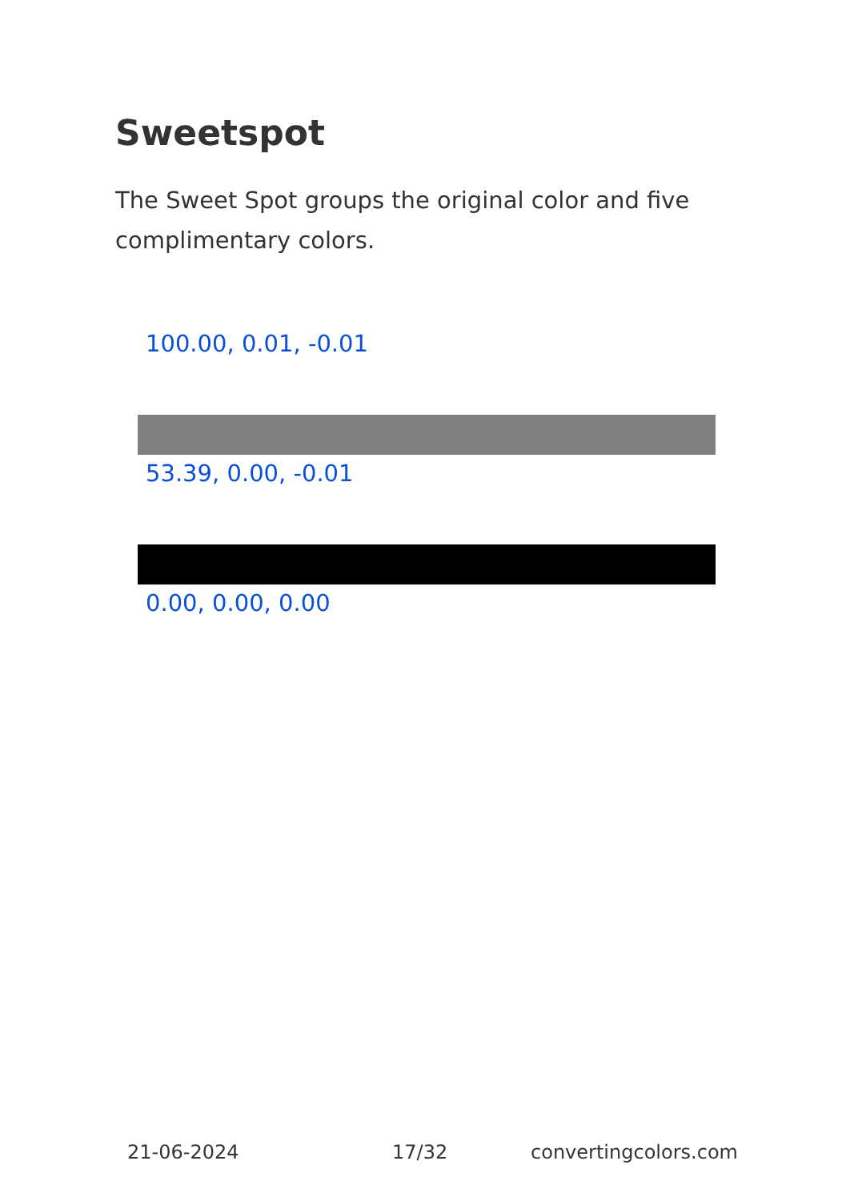Sweetspot
The Sweet Spot groups the original color and five complimentary colors.
100.00, 0.01, -0.01
53.39, 0.00, -0.01
0.00, 0.00, 0.00
21-06-2024 17/32 convertingcolors.com